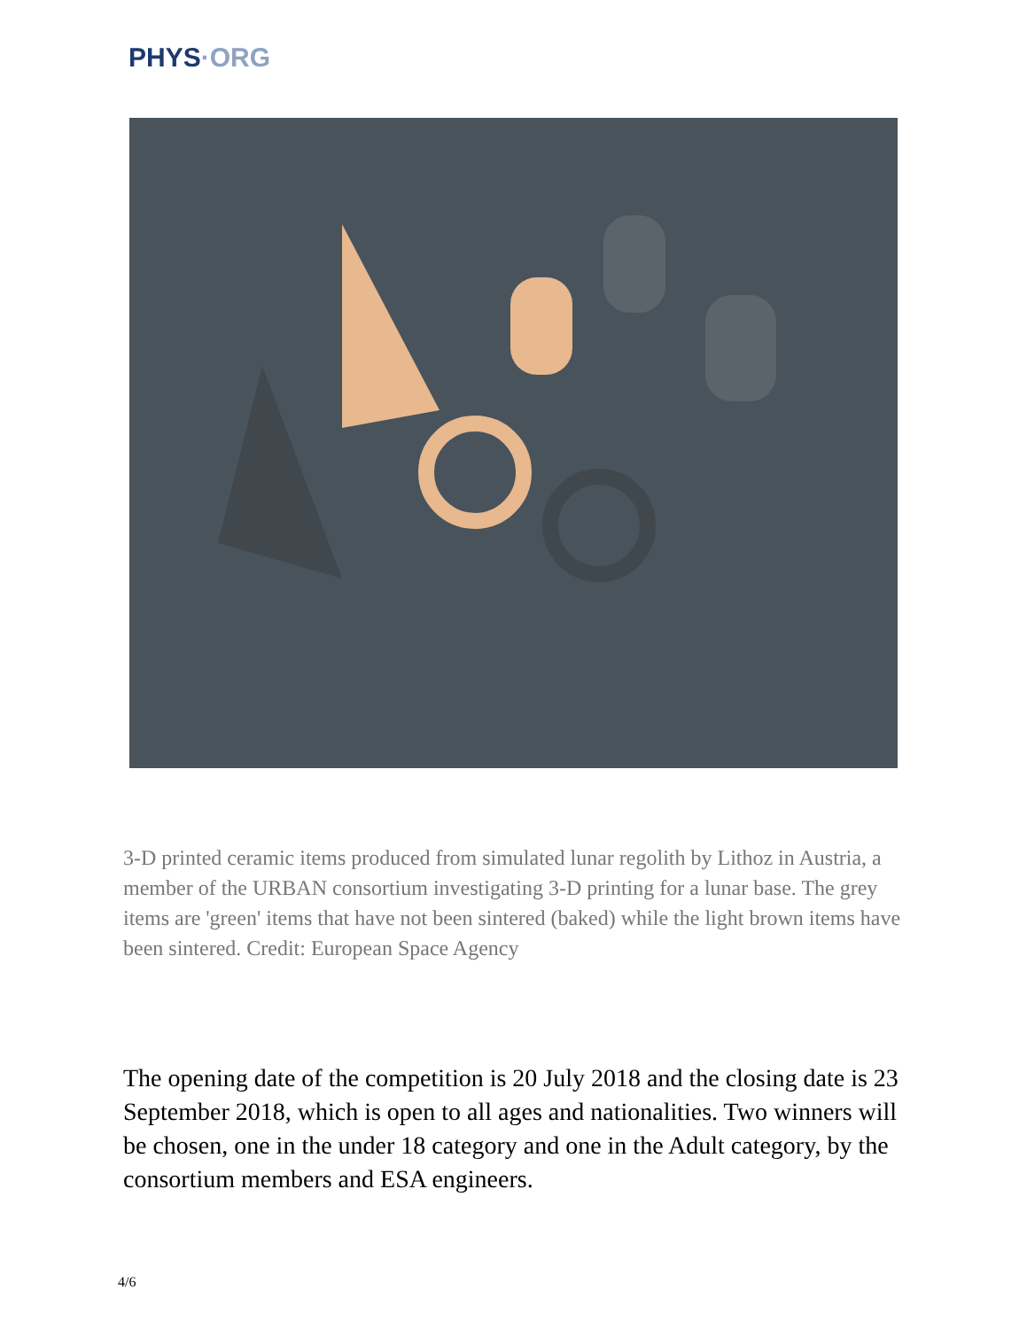PHYS·ORG
3-D printed ceramic items produced from simulated lunar regolith by Lithoz in Austria, a member of the URBAN consortium investigating 3-D printing for a lunar base. The grey items are 'green' items that have not been sintered (baked) while the light brown items have been sintered. Credit: European Space Agency
The opening date of the competition is 20 July 2018 and the closing date is 23 September 2018, which is open to all ages and nationalities. Two winners will be chosen, one in the under 18 category and one in the Adult category, by the consortium members and ESA engineers.
4/6